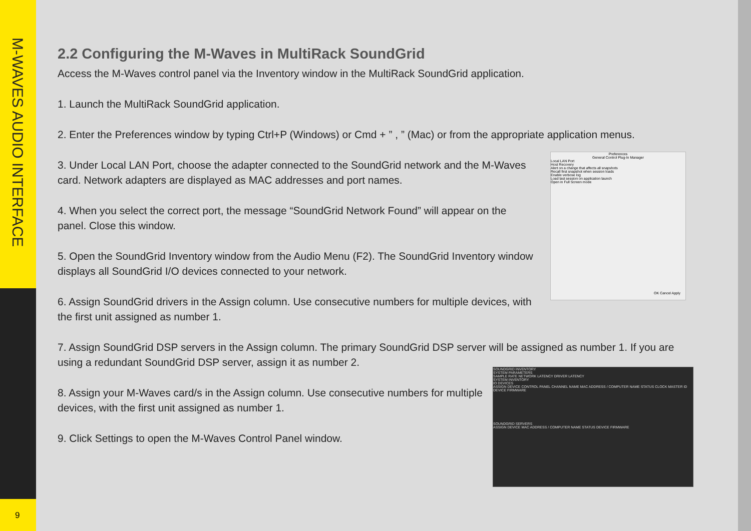M-WAVES AUDIO INTERFACE
9
2.2 Configuring the M-Waves in MultiRack SoundGrid
Access the M-Waves control panel via the Inventory window in the MultiRack SoundGrid application.
1. Launch the MultiRack SoundGrid application.
2. Enter the Preferences window by typing Ctrl+P (Windows) or Cmd + ” , ” (Mac) or from the appropriate application menus.
3. Under Local LAN Port, choose the adapter connected to the SoundGrid network and the M-Waves card. Network adapters are displayed as MAC addresses and port names.
4. When you select the correct port, the message “SoundGrid Network Found” will appear on the panel. Close this window.
5. Open the SoundGrid Inventory window from the Audio Menu (F2). The SoundGrid Inventory window displays all SoundGrid I/O devices connected to your network.
6. Assign SoundGrid drivers in the Assign column. Use consecutive numbers for multiple devices, with the first unit assigned as number 1.
7. Assign SoundGrid DSP servers in the Assign column. The primary SoundGrid DSP server will be assigned as number 1. If you are using a redundant SoundGrid DSP server, assign it as number 2.
8. Assign your M-Waves card/s in the Assign column. Use consecutive numbers for multiple devices, with the first unit assigned as number 1.
9. Click Settings to open the M-Waves Control Panel window.
Preferences
General Control Plug-In Manager
Local LAN Port
Host Recovery
Alert on a change that affects all snapshots
Recall first snapshot when session loads
Enable verbose log
Load last session on application launch
Open in Full Screen mode
OK Cancel Apply
SOUNDGRID INVENTORY
SYSTEM PARAMETERS
SAMPLE RATE NETWORK LATENCY DRIVER LATENCY
SYSTEM INVENTORY
IO DEVICES
ASSIGN DEVICE CONTROL PANEL CHANNEL NAME MAC ADDRESS / COMPUTER NAME STATUS CLOCK MASTER ID DEVICE FIRMWARE
SOUNDGRID SERVERS
ASSIGN DEVICE MAC ADDRESS / COMPUTER NAME STATUS DEVICE FIRMWARE